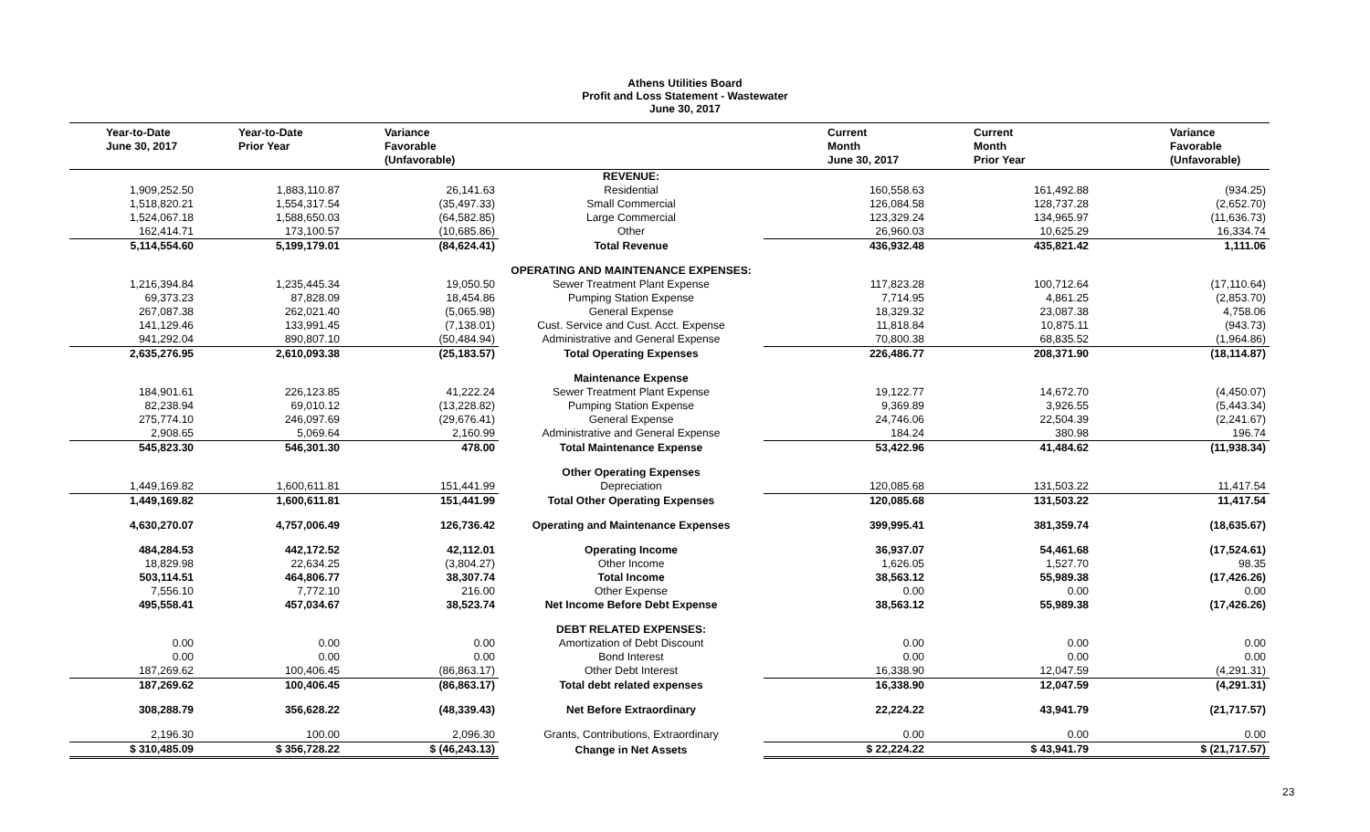Athens Utilities Board
Profit and Loss Statement - Wastewater
June 30, 2017
| Year-to-Date June 30, 2017 | Year-to-Date Prior Year | Variance Favorable (Unfavorable) | | Current Month June 30, 2017 | Current Month Prior Year | Variance Favorable (Unfavorable) |
| --- | --- | --- | --- | --- | --- | --- |
| | | | REVENUE: | | | |
| 1,909,252.50 | 1,883,110.87 | 26,141.63 | Residential | 160,558.63 | 161,492.88 | (934.25) |
| 1,518,820.21 | 1,554,317.54 | (35,497.33) | Small Commercial | 126,084.58 | 128,737.28 | (2,652.70) |
| 1,524,067.18 | 1,588,650.03 | (64,582.85) | Large Commercial | 123,329.24 | 134,965.97 | (11,636.73) |
| 162,414.71 | 173,100.57 | (10,685.86) | Other | 26,960.03 | 10,625.29 | 16,334.74 |
| 5,114,554.60 | 5,199,179.01 | (84,624.41) | Total Revenue | 436,932.48 | 435,821.42 | 1,111.06 |
| | | | OPERATING AND MAINTENANCE EXPENSES: | | | |
| 1,216,394.84 | 1,235,445.34 | 19,050.50 | Sewer Treatment Plant Expense | 117,823.28 | 100,712.64 | (17,110.64) |
| 69,373.23 | 87,828.09 | 18,454.86 | Pumping Station Expense | 7,714.95 | 4,861.25 | (2,853.70) |
| 267,087.38 | 262,021.40 | (5,065.98) | General Expense | 18,329.32 | 23,087.38 | 4,758.06 |
| 141,129.46 | 133,991.45 | (7,138.01) | Cust. Service and Cust. Acct. Expense | 11,818.84 | 10,875.11 | (943.73) |
| 941,292.04 | 890,807.10 | (50,484.94) | Administrative and General Expense | 70,800.38 | 68,835.52 | (1,964.86) |
| 2,635,276.95 | 2,610,093.38 | (25,183.57) | Total Operating Expenses | 226,486.77 | 208,371.90 | (18,114.87) |
| | | | Maintenance Expense | | | |
| 184,901.61 | 226,123.85 | 41,222.24 | Sewer Treatment Plant Expense | 19,122.77 | 14,672.70 | (4,450.07) |
| 82,238.94 | 69,010.12 | (13,228.82) | Pumping Station Expense | 9,369.89 | 3,926.55 | (5,443.34) |
| 275,774.10 | 246,097.69 | (29,676.41) | General Expense | 24,746.06 | 22,504.39 | (2,241.67) |
| 2,908.65 | 5,069.64 | 2,160.99 | Administrative and General Expense | 184.24 | 380.98 | 196.74 |
| 545,823.30 | 546,301.30 | 478.00 | Total Maintenance Expense | 53,422.96 | 41,484.62 | (11,938.34) |
| | | | Other Operating Expenses | | | |
| 1,449,169.82 | 1,600,611.81 | 151,441.99 | Depreciation | 120,085.68 | 131,503.22 | 11,417.54 |
| 1,449,169.82 | 1,600,611.81 | 151,441.99 | Total Other Operating Expenses | 120,085.68 | 131,503.22 | 11,417.54 |
| 4,630,270.07 | 4,757,006.49 | 126,736.42 | Operating and Maintenance Expenses | 399,995.41 | 381,359.74 | (18,635.67) |
| 484,284.53 | 442,172.52 | 42,112.01 | Operating Income | 36,937.07 | 54,461.68 | (17,524.61) |
| 18,829.98 | 22,634.25 | (3,804.27) | Other Income | 1,626.05 | 1,527.70 | 98.35 |
| 503,114.51 | 464,806.77 | 38,307.74 | Total Income | 38,563.12 | 55,989.38 | (17,426.26) |
| 7,556.10 | 7,772.10 | 216.00 | Other Expense | 0.00 | 0.00 | 0.00 |
| 495,558.41 | 457,034.67 | 38,523.74 | Net Income Before Debt Expense | 38,563.12 | 55,989.38 | (17,426.26) |
| | | | DEBT RELATED EXPENSES: | | | |
| 0.00 | 0.00 | 0.00 | Amortization of Debt Discount | 0.00 | 0.00 | 0.00 |
| 0.00 | 0.00 | 0.00 | Bond Interest | 0.00 | 0.00 | 0.00 |
| 187,269.62 | 100,406.45 | (86,863.17) | Other Debt Interest | 16,338.90 | 12,047.59 | (4,291.31) |
| 187,269.62 | 100,406.45 | (86,863.17) | Total debt related expenses | 16,338.90 | 12,047.59 | (4,291.31) |
| 308,288.79 | 356,628.22 | (48,339.43) | Net Before Extraordinary | 22,224.22 | 43,941.79 | (21,717.57) |
| 2,196.30 | 100.00 | 2,096.30 | Grants, Contributions, Extraordinary | 0.00 | 0.00 | 0.00 |
| $ 310,485.09 | $ 356,728.22 | $ (46,243.13) | Change in Net Assets | $ 22,224.22 | $ 43,941.79 | $ (21,717.57) |
23